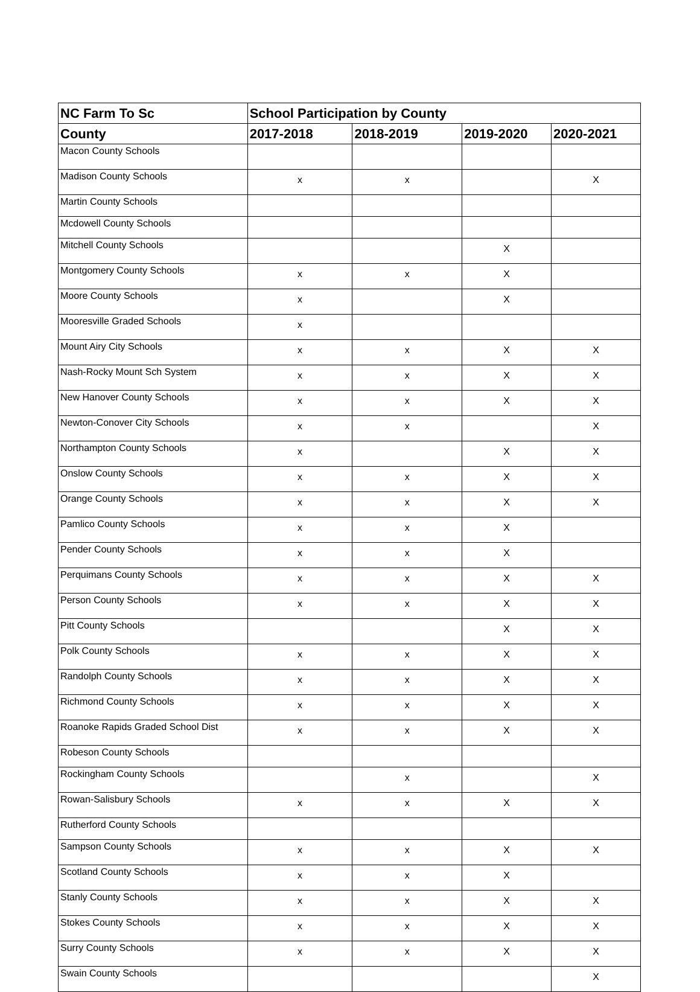| NC Farm To Sc | School Participation by County | | | |
| --- | --- | --- | --- | --- |
| County | 2017-2018 | 2018-2019 | 2019-2020 | 2020-2021 |
| Macon County Schools | | | | |
| Madison County Schools | x | x | | X |
| Martin County Schools | | | | |
| Mcdowell County Schools | | | | |
| Mitchell County Schools | | | X | |
| Montgomery County Schools | x | x | X | |
| Moore County Schools | x | | X | |
| Mooresville Graded Schools | x | | | |
| Mount Airy City Schools | x | x | X | X |
| Nash-Rocky Mount Sch System | x | x | X | X |
| New Hanover County Schools | x | x | X | X |
| Newton-Conover City Schools | x | x | | X |
| Northampton County Schools | x | | X | X |
| Onslow County Schools | x | x | X | X |
| Orange County Schools | x | x | X | X |
| Pamlico County Schools | x | x | X | |
| Pender County Schools | x | x | X | |
| Perquimans County Schools | x | x | X | X |
| Person County Schools | x | x | X | X |
| Pitt County Schools | | | X | X |
| Polk County Schools | x | x | X | X |
| Randolph County Schools | x | x | X | X |
| Richmond County Schools | x | x | X | X |
| Roanoke Rapids Graded School Dist | x | x | X | X |
| Robeson County Schools | | | | |
| Rockingham County Schools | | x | | X |
| Rowan-Salisbury Schools | x | x | X | X |
| Rutherford County Schools | | | | |
| Sampson County Schools | x | x | X | X |
| Scotland County Schools | x | x | X | |
| Stanly County Schools | x | x | X | X |
| Stokes County Schools | x | x | X | X |
| Surry County Schools | x | x | X | X |
| Swain County Schools | | | | X |